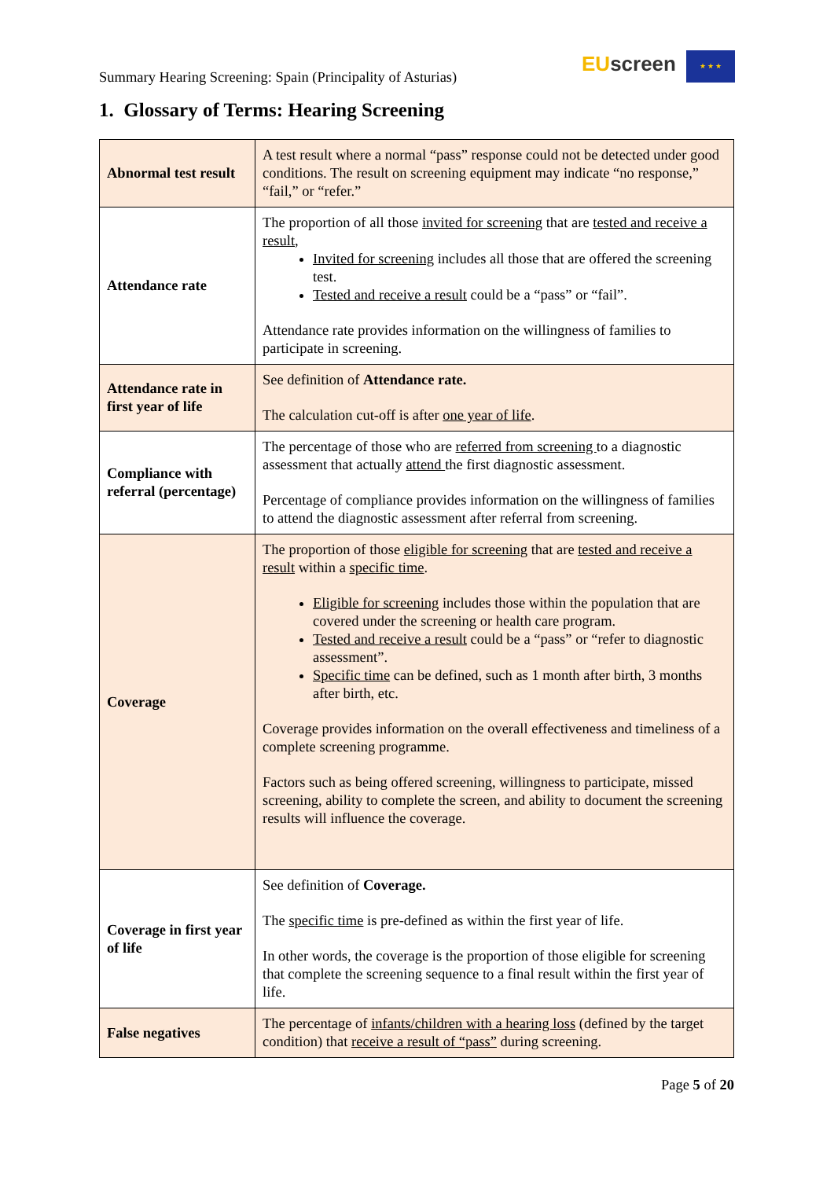Summary Hearing Screening: Spain (Principality of Asturias)
EU screen ★ ★ ★
1. Glossary of Terms: Hearing Screening
| Abnormal test result | A test result where a normal “pass” response could not be detected under good conditions. The result on screening equipment may indicate “no response,” “fail,” or “refer.” |
| Attendance rate | The proportion of all those invited for screening that are tested and receive a result , Invited for screening includes all those that are offered the screening test. Tested and receive a result could be a “pass” or “fail”. Attendance rate provides information on the willingness of families to participate in screening. |
| Attendance rate in first year of life | See definition of Attendance rate. The calculation cut-off is after one year of life . |
| Compliance with referral (percentage) | The percentage of those who are referred from screening to a diagnostic assessment that actually attend the first diagnostic assessment. Percentage of compliance provides information on the willingness of families to attend the diagnostic assessment after referral from screening. |
| Coverage | The proportion of those eligible for screening that are tested and receive a result within a specific time . Eligible for screening includes those within the population that are covered under the screening or health care program. Tested and receive a result could be a “pass” or “refer to diagnostic assessment”. Specific time can be defined, such as 1 month after birth, 3 months after birth, etc. Coverage provides information on the overall effectiveness and timeliness of a complete screening programme. Factors such as being offered screening, willingness to participate, missed screening, ability to complete the screen, and ability to document the screening results will influence the coverage. |
| Coverage in first year of life | See definition of Coverage. The specific time is pre-defined as within the first year of life. In other words, the coverage is the proportion of those eligible for screening that complete the screening sequence to a final result within the first year of life. |
| False negatives | The percentage of infants/children with a hearing loss (defined by the target condition) that receive a result of “pass” during screening. |
Page 5 of 20